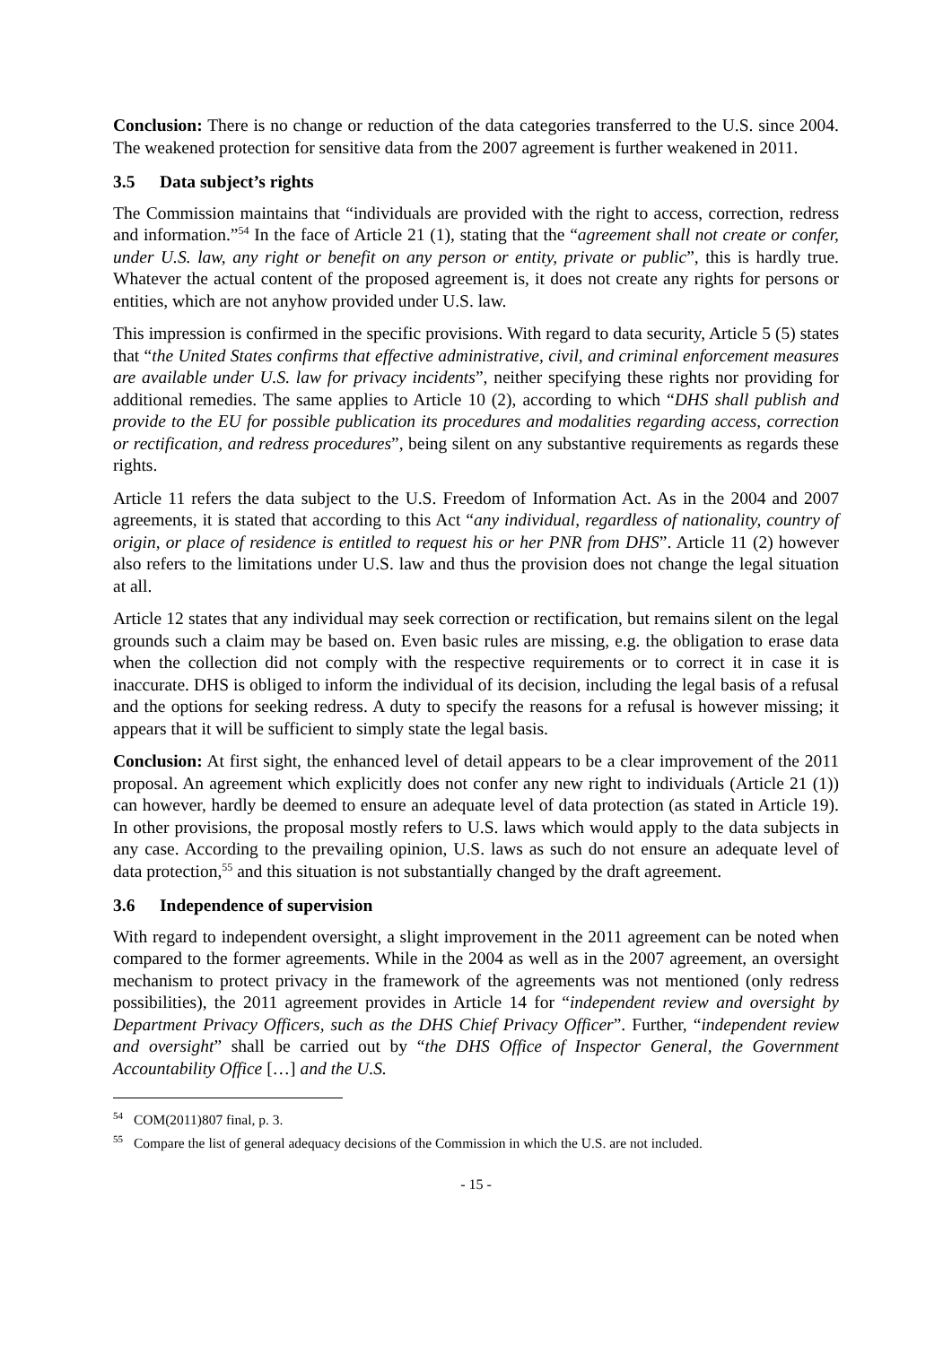Conclusion: There is no change or reduction of the data categories transferred to the U.S. since 2004. The weakened protection for sensitive data from the 2007 agreement is further weakened in 2011.
3.5 Data subject’s rights
The Commission maintains that “individuals are provided with the right to access, correction, redress and information.”<sup>54</sup> In the face of Article 21 (1), stating that the “agreement shall not create or confer, under U.S. law, any right or benefit on any person or entity, private or public”, this is hardly true. Whatever the actual content of the proposed agreement is, it does not create any rights for persons or entities, which are not anyhow provided under U.S. law.
This impression is confirmed in the specific provisions. With regard to data security, Article 5 (5) states that “the United States confirms that effective administrative, civil, and criminal enforcement measures are available under U.S. law for privacy incidents”, neither specifying these rights nor providing for additional remedies. The same applies to Article 10 (2), according to which “DHS shall publish and provide to the EU for possible publication its procedures and modalities regarding access, correction or rectification, and redress procedures”, being silent on any substantive requirements as regards these rights.
Article 11 refers the data subject to the U.S. Freedom of Information Act. As in the 2004 and 2007 agreements, it is stated that according to this Act “any individual, regardless of nationality, country of origin, or place of residence is entitled to request his or her PNR from DHS”. Article 11 (2) however also refers to the limitations under U.S. law and thus the provision does not change the legal situation at all.
Article 12 states that any individual may seek correction or rectification, but remains silent on the legal grounds such a claim may be based on. Even basic rules are missing, e.g. the obligation to erase data when the collection did not comply with the respective requirements or to correct it in case it is inaccurate. DHS is obliged to inform the individual of its decision, including the legal basis of a refusal and the options for seeking redress. A duty to specify the reasons for a refusal is however missing; it appears that it will be sufficient to simply state the legal basis.
Conclusion: At first sight, the enhanced level of detail appears to be a clear improvement of the 2011 proposal. An agreement which explicitly does not confer any new right to individuals (Article 21 (1)) can however, hardly be deemed to ensure an adequate level of data protection (as stated in Article 19). In other provisions, the proposal mostly refers to U.S. laws which would apply to the data subjects in any case. According to the prevailing opinion, U.S. laws as such do not ensure an adequate level of data protection,<sup>55</sup> and this situation is not substantially changed by the draft agreement.
3.6 Independence of supervision
With regard to independent oversight, a slight improvement in the 2011 agreement can be noted when compared to the former agreements. While in the 2004 as well as in the 2007 agreement, an oversight mechanism to protect privacy in the framework of the agreements was not mentioned (only redress possibilities), the 2011 agreement provides in Article 14 for “independent review and oversight by Department Privacy Officers, such as the DHS Chief Privacy Officer”. Further, “independent review and oversight” shall be carried out by “the DHS Office of Inspector General, the Government Accountability Office […] and the U.S.
<sup>54</sup> COM(2011)807 final, p. 3.
<sup>55</sup> Compare the list of general adequacy decisions of the Commission in which the U.S. are not included.
- 15 -